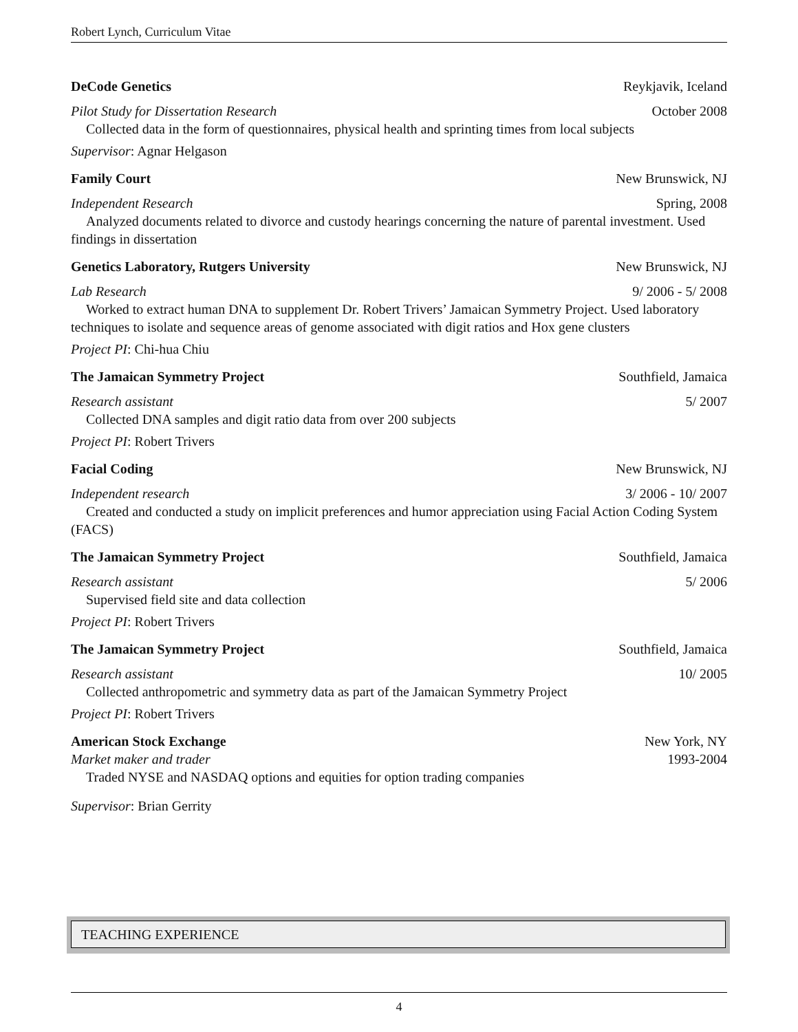Robert Lynch, Curriculum Vitae
DeCode Genetics Reykjavik, Iceland
Pilot Study for Dissertation Research October 2008
Collected data in the form of questionnaires, physical health and sprinting times from local subjects
Supervisor: Agnar Helgason
Family Court New Brunswick, NJ
Independent Research Spring, 2008
Analyzed documents related to divorce and custody hearings concerning the nature of parental investment. Used findings in dissertation
Genetics Laboratory, Rutgers University New Brunswick, NJ
Lab Research 9/ 2006 - 5/ 2008
Worked to extract human DNA to supplement Dr. Robert Trivers’ Jamaican Symmetry Project. Used laboratory techniques to isolate and sequence areas of genome associated with digit ratios and Hox gene clusters
Project PI: Chi-hua Chiu
The Jamaican Symmetry Project Southfield, Jamaica
Research assistant 5/ 2007
Collected DNA samples and digit ratio data from over 200 subjects
Project PI: Robert Trivers
Facial Coding New Brunswick, NJ
Independent research 3/ 2006 - 10/ 2007
Created and conducted a study on implicit preferences and humor appreciation using Facial Action Coding System (FACS)
The Jamaican Symmetry Project Southfield, Jamaica
Research assistant 5/ 2006
Supervised field site and data collection
Project PI: Robert Trivers
The Jamaican Symmetry Project Southfield, Jamaica
Research assistant 10/ 2005
Collected anthropometric and symmetry data as part of the Jamaican Symmetry Project
Project PI: Robert Trivers
American Stock Exchange New York, NY
Market maker and trader 1993-2004
Traded NYSE and NASDAQ options and equities for option trading companies
Supervisor: Brian Gerrity
TEACHING EXPERIENCE
4